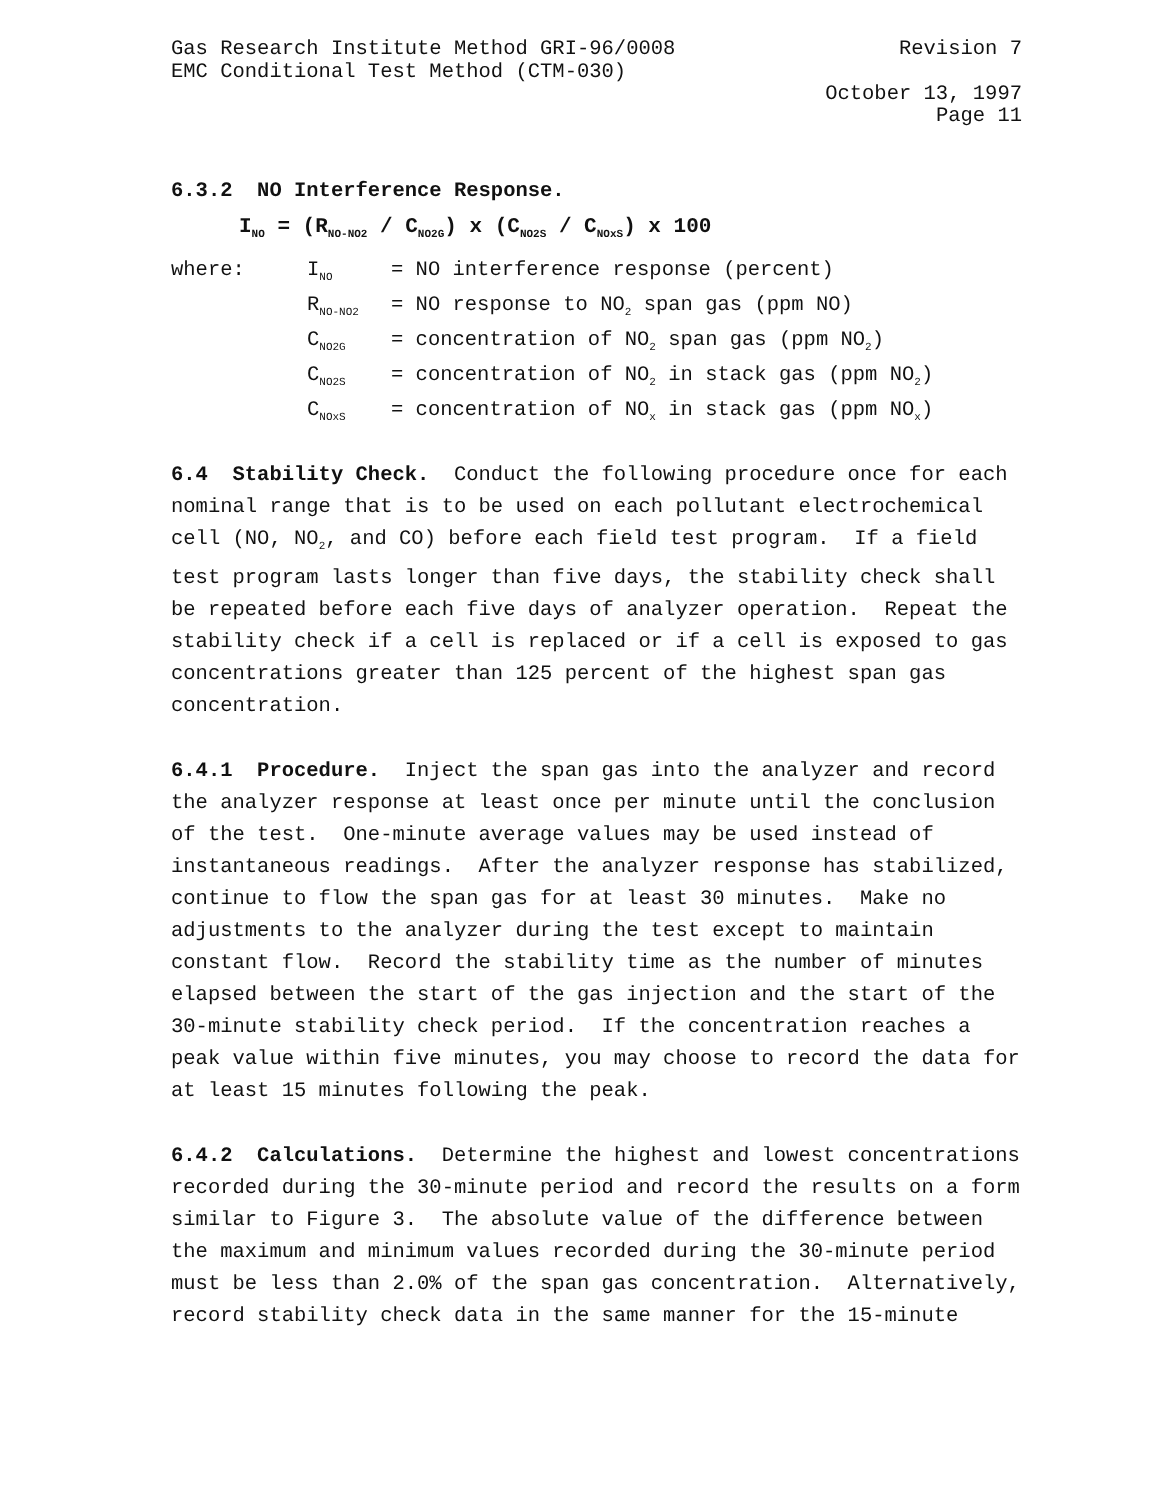Gas Research Institute Method GRI-96/0008 Revision 7
EMC Conditional Test Method (CTM-030)
October 13, 1997
Page 11
6.3.2 NO Interference Response.
I<sub>NO</sub> = (R<sub>NO-NO2</sub> / C<sub>NO2G</sub>) x (C<sub>NO2S</sub> / C<sub>NOxS</sub>) x 100
| where: | I<sub>NO</sub> | = NO interference response (percent) |
| | R<sub>NO-NO2</sub> | = NO response to NO<sub>2</sub> span gas (ppm NO) |
| | C<sub>NO2G</sub> | = concentration of NO<sub>2</sub> span gas (ppm NO<sub>2</sub>) |
| | C<sub>NO2S</sub> | = concentration of NO<sub>2</sub> in stack gas (ppm NO<sub>2</sub>) |
| | C<sub>NOxS</sub> | = concentration of NO<sub>x</sub> in stack gas (ppm NO<sub>x</sub>) |
6.4 Stability Check. Conduct the following procedure once for each nominal range that is to be used on each pollutant electrochemical cell (NO, NO<sub>2</sub>, and CO) before each field test program. If a field test program lasts longer than five days, the stability check shall be repeated before each five days of analyzer operation. Repeat the stability check if a cell is replaced or if a cell is exposed to gas concentrations greater than 125 percent of the highest span gas concentration.
6.4.1 Procedure. Inject the span gas into the analyzer and record the analyzer response at least once per minute until the conclusion of the test. One-minute average values may be used instead of instantaneous readings. After the analyzer response has stabilized, continue to flow the span gas for at least 30 minutes. Make no adjustments to the analyzer during the test except to maintain constant flow. Record the stability time as the number of minutes elapsed between the start of the gas injection and the start of the 30-minute stability check period. If the concentration reaches a peak value within five minutes, you may choose to record the data for at least 15 minutes following the peak.
6.4.2 Calculations. Determine the highest and lowest concentrations recorded during the 30-minute period and record the results on a form similar to Figure 3. The absolute value of the difference between the maximum and minimum values recorded during the 30-minute period must be less than 2.0% of the span gas concentration. Alternatively, record stability check data in the same manner for the 15-minute